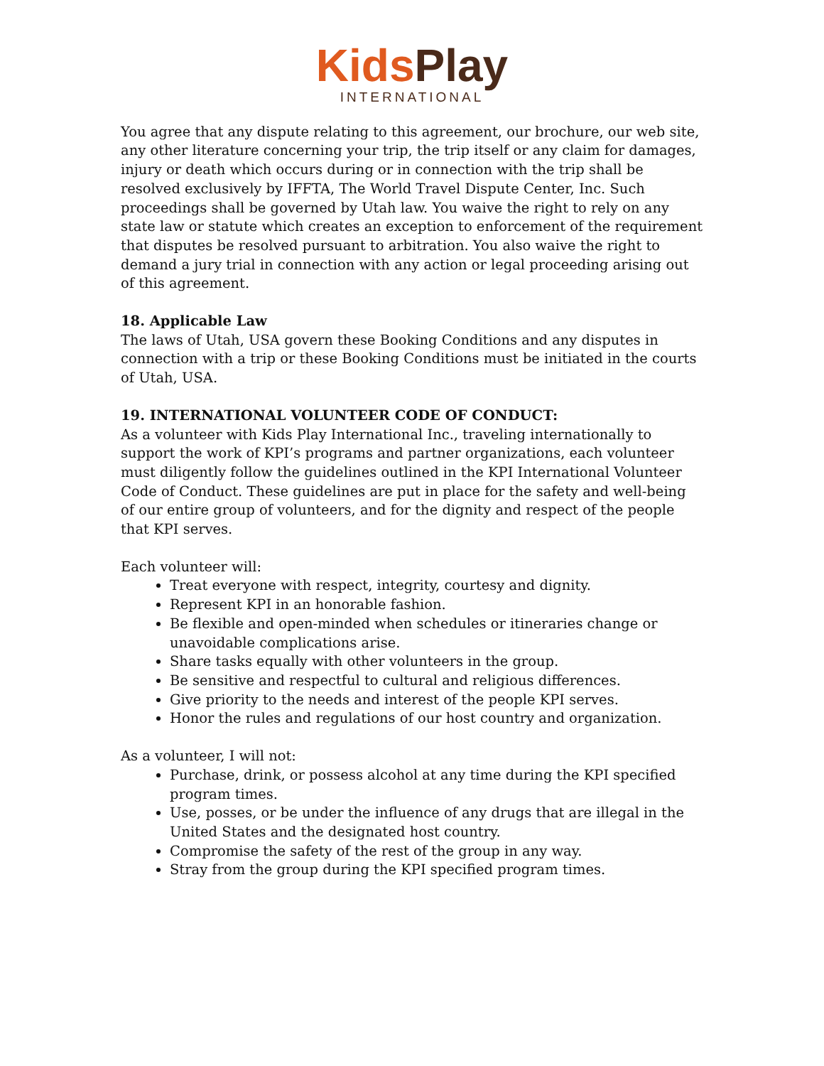Kids Play
INTERNATIONAL
You agree that any dispute relating to this agreement, our brochure, our web site, any other literature concerning your trip, the trip itself or any claim for damages, injury or death which occurs during or in connection with the trip shall be resolved exclusively by IFFTA, The World Travel Dispute Center, Inc. Such proceedings shall be governed by Utah law. You waive the right to rely on any state law or statute which creates an exception to enforcement of the requirement that disputes be resolved pursuant to arbitration. You also waive the right to demand a jury trial in connection with any action or legal proceeding arising out of this agreement.
18. Applicable Law
The laws of Utah, USA govern these Booking Conditions and any disputes in connection with a trip or these Booking Conditions must be initiated in the courts of Utah, USA.
19. INTERNATIONAL VOLUNTEER CODE OF CONDUCT:
As a volunteer with Kids Play International Inc., traveling internationally to support the work of KPI’s programs and partner organizations, each volunteer must diligently follow the guidelines outlined in the KPI International Volunteer Code of Conduct. These guidelines are put in place for the safety and well-being of our entire group of volunteers, and for the dignity and respect of the people that KPI serves.
Each volunteer will:
Treat everyone with respect, integrity, courtesy and dignity.
Represent KPI in an honorable fashion.
Be flexible and open-minded when schedules or itineraries change or unavoidable complications arise.
Share tasks equally with other volunteers in the group.
Be sensitive and respectful to cultural and religious differences.
Give priority to the needs and interest of the people KPI serves.
Honor the rules and regulations of our host country and organization.
As a volunteer, I will not:
Purchase, drink, or possess alcohol at any time during the KPI specified program times.
Use, posses, or be under the influence of any drugs that are illegal in the United States and the designated host country.
Compromise the safety of the rest of the group in any way.
Stray from the group during the KPI specified program times.